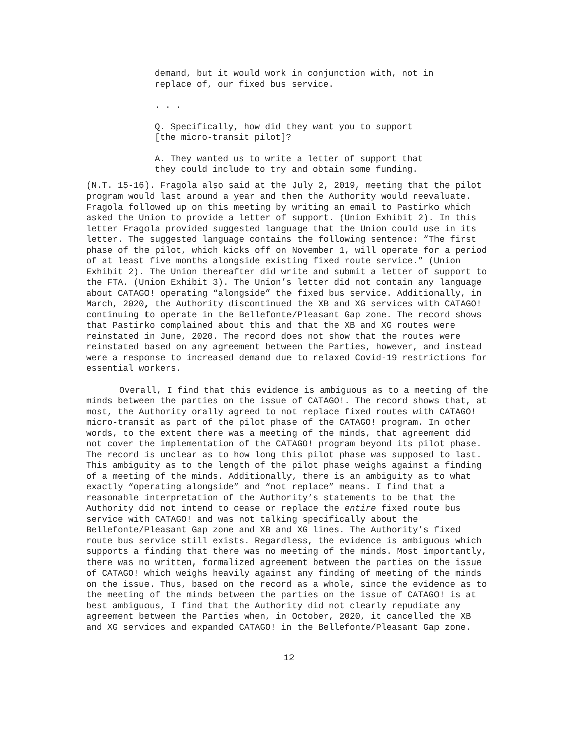demand, but it would work in conjunction with, not in replace of, our fixed bus service.
. . .
Q. Specifically, how did they want you to support [the micro-transit pilot]?
A. They wanted us to write a letter of support that they could include to try and obtain some funding.
(N.T. 15-16). Fragola also said at the July 2, 2019, meeting that the pilot program would last around a year and then the Authority would reevaluate. Fragola followed up on this meeting by writing an email to Pastirko which asked the Union to provide a letter of support. (Union Exhibit 2). In this letter Fragola provided suggested language that the Union could use in its letter. The suggested language contains the following sentence: “The first phase of the pilot, which kicks off on November 1, will operate for a period of at least five months alongside existing fixed route service.” (Union Exhibit 2). The Union thereafter did write and submit a letter of support to the FTA. (Union Exhibit 3). The Union’s letter did not contain any language about CATAGO! operating “alongside” the fixed bus service. Additionally, in March, 2020, the Authority discontinued the XB and XG services with CATAGO! continuing to operate in the Bellefonte/Pleasant Gap zone. The record shows that Pastirko complained about this and that the XB and XG routes were reinstated in June, 2020. The record does not show that the routes were reinstated based on any agreement between the Parties, however, and instead were a response to increased demand due to relaxed Covid-19 restrictions for essential workers.
Overall, I find that this evidence is ambiguous as to a meeting of the minds between the parties on the issue of CATAGO!. The record shows that, at most, the Authority orally agreed to not replace fixed routes with CATAGO! micro-transit as part of the pilot phase of the CATAGO! program. In other words, to the extent there was a meeting of the minds, that agreement did not cover the implementation of the CATAGO! program beyond its pilot phase. The record is unclear as to how long this pilot phase was supposed to last. This ambiguity as to the length of the pilot phase weighs against a finding of a meeting of the minds. Additionally, there is an ambiguity as to what exactly “operating alongside” and “not replace” means. I find that a reasonable interpretation of the Authority’s statements to be that the Authority did not intend to cease or replace the entire fixed route bus service with CATAGO! and was not talking specifically about the Bellefonte/Pleasant Gap zone and XB and XG lines. The Authority’s fixed route bus service still exists. Regardless, the evidence is ambiguous which supports a finding that there was no meeting of the minds. Most importantly, there was no written, formalized agreement between the parties on the issue of CATAGO! which weighs heavily against any finding of meeting of the minds on the issue. Thus, based on the record as a whole, since the evidence as to the meeting of the minds between the parties on the issue of CATAGO! is at best ambiguous, I find that the Authority did not clearly repudiate any agreement between the Parties when, in October, 2020, it cancelled the XB and XG services and expanded CATAGO! in the Bellefonte/Pleasant Gap zone.
12